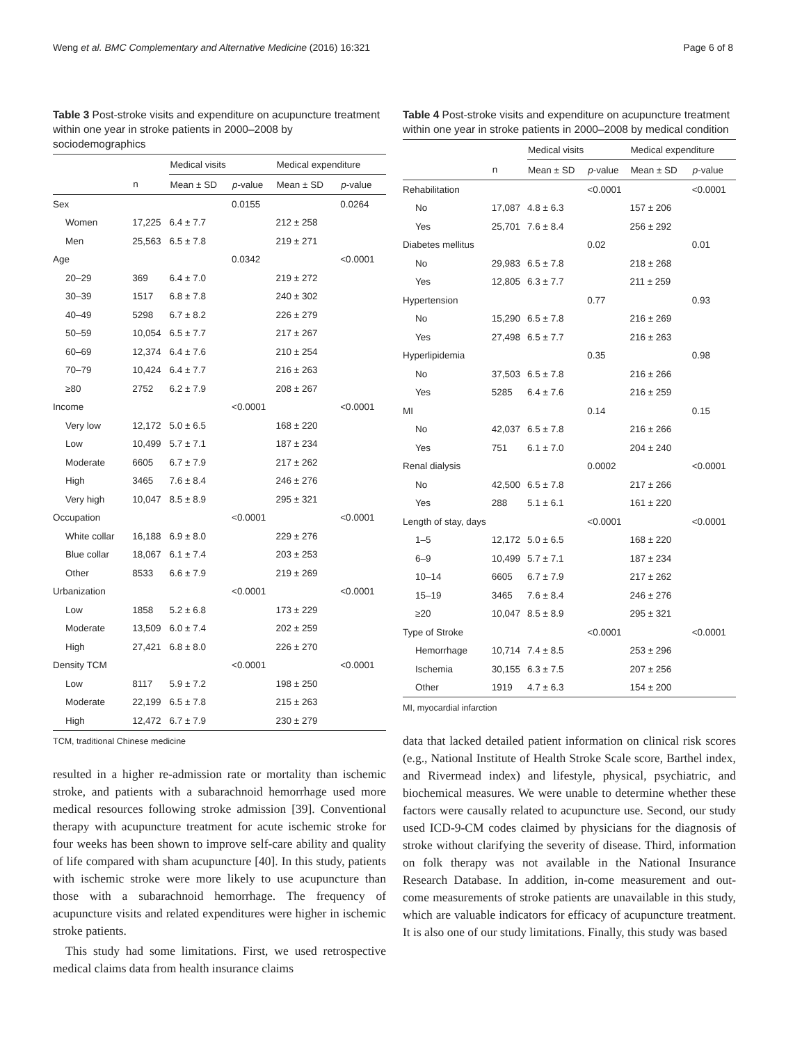Weng et al. BMC Complementary and Alternative Medicine (2016) 16:321 Page 6 of 8
Table 3 Post-stroke visits and expenditure on acupuncture treatment within one year in stroke patients in 2000–2008 by sociodemographics
| | | Medical visits | | Medical expenditure | |
| --- | --- | --- | --- | --- | --- |
| | n | Mean ± SD | p -value | Mean ± SD | p -value |
| Sex | | | 0.0155 | | 0.0264 |
| Women | 17,225 | 6.4 ± 7.7 | | 212 ± 258 | |
| Men | 25,563 | 6.5 ± 7.8 | | 219 ± 271 | |
| Age | | | 0.0342 | | <0.0001 |
| 20–29 | 369 | 6.4 ± 7.0 | | 219 ± 272 | |
| 30–39 | 1517 | 6.8 ± 7.8 | | 240 ± 302 | |
| 40–49 | 5298 | 6.7 ± 8.2 | | 226 ± 279 | |
| 50–59 | 10,054 | 6.5 ± 7.7 | | 217 ± 267 | |
| 60–69 | 12,374 | 6.4 ± 7.6 | | 210 ± 254 | |
| 70–79 | 10,424 | 6.4 ± 7.7 | | 216 ± 263 | |
| ≥80 | 2752 | 6.2 ± 7.9 | | 208 ± 267 | |
| Income | | | <0.0001 | | <0.0001 |
| Very low | 12,172 | 5.0 ± 6.5 | | 168 ± 220 | |
| Low | 10,499 | 5.7 ± 7.1 | | 187 ± 234 | |
| Moderate | 6605 | 6.7 ± 7.9 | | 217 ± 262 | |
| High | 3465 | 7.6 ± 8.4 | | 246 ± 276 | |
| Very high | 10,047 | 8.5 ± 8.9 | | 295 ± 321 | |
| Occupation | | | <0.0001 | | <0.0001 |
| White collar | 16,188 | 6.9 ± 8.0 | | 229 ± 276 | |
| Blue collar | 18,067 | 6.1 ± 7.4 | | 203 ± 253 | |
| Other | 8533 | 6.6 ± 7.9 | | 219 ± 269 | |
| Urbanization | | | <0.0001 | | <0.0001 |
| Low | 1858 | 5.2 ± 6.8 | | 173 ± 229 | |
| Moderate | 13,509 | 6.0 ± 7.4 | | 202 ± 259 | |
| High | 27,421 | 6.8 ± 8.0 | | 226 ± 270 | |
| Density TCM | | | <0.0001 | | <0.0001 |
| Low | 8117 | 5.9 ± 7.2 | | 198 ± 250 | |
| Moderate | 22,199 | 6.5 ± 7.8 | | 215 ± 263 | |
| High | 12,472 | 6.7 ± 7.9 | | 230 ± 279 | |
TCM, traditional Chinese medicine
resulted in a higher re-admission rate or mortality than ischemic stroke, and patients with a subarachnoid hemorrhage used more medical resources following stroke admission [39]. Conventional therapy with acupuncture treatment for acute ischemic stroke for four weeks has been shown to improve self-care ability and quality of life compared with sham acupuncture [40]. In this study, patients with ischemic stroke were more likely to use acupuncture than those with a subarachnoid hemorrhage. The frequency of acupuncture visits and related expenditures were higher in ischemic stroke patients.
This study had some limitations. First, we used retrospective medical claims data from health insurance claims
Table 4 Post-stroke visits and expenditure on acupuncture treatment within one year in stroke patients in 2000–2008 by medical condition
| | | Medical visits | | Medical expenditure | |
| --- | --- | --- | --- | --- | --- |
| | n | Mean ± SD | p -value | Mean ± SD | p -value |
| Rehabilitation | | | <0.0001 | | <0.0001 |
| No | 17,087 | 4.8 ± 6.3 | | 157 ± 206 | |
| Yes | 25,701 | 7.6 ± 8.4 | | 256 ± 292 | |
| Diabetes mellitus | | | 0.02 | | 0.01 |
| No | 29,983 | 6.5 ± 7.8 | | 218 ± 268 | |
| Yes | 12,805 | 6.3 ± 7.7 | | 211 ± 259 | |
| Hypertension | | | 0.77 | | 0.93 |
| No | 15,290 | 6.5 ± 7.8 | | 216 ± 269 | |
| Yes | 27,498 | 6.5 ± 7.7 | | 216 ± 263 | |
| Hyperlipidemia | | | 0.35 | | 0.98 |
| No | 37,503 | 6.5 ± 7.8 | | 216 ± 266 | |
| Yes | 5285 | 6.4 ± 7.6 | | 216 ± 259 | |
| MI | | | 0.14 | | 0.15 |
| No | 42,037 | 6.5 ± 7.8 | | 216 ± 266 | |
| Yes | 751 | 6.1 ± 7.0 | | 204 ± 240 | |
| Renal dialysis | | | 0.0002 | | <0.0001 |
| No | 42,500 | 6.5 ± 7.8 | | 217 ± 266 | |
| Yes | 288 | 5.1 ± 6.1 | | 161 ± 220 | |
| Length of stay, days | | | <0.0001 | | <0.0001 |
| 1–5 | 12,172 | 5.0 ± 6.5 | | 168 ± 220 | |
| 6–9 | 10,499 | 5.7 ± 7.1 | | 187 ± 234 | |
| 10–14 | 6605 | 6.7 ± 7.9 | | 217 ± 262 | |
| 15–19 | 3465 | 7.6 ± 8.4 | | 246 ± 276 | |
| ≥20 | 10,047 | 8.5 ± 8.9 | | 295 ± 321 | |
| Type of Stroke | | | <0.0001 | | <0.0001 |
| Hemorrhage | 10,714 | 7.4 ± 8.5 | | 253 ± 296 | |
| Ischemia | 30,155 | 6.3 ± 7.5 | | 207 ± 256 | |
| Other | 1919 | 4.7 ± 6.3 | | 154 ± 200 | |
MI, myocardial infarction
data that lacked detailed patient information on clinical risk scores (e.g., National Institute of Health Stroke Scale score, Barthel index, and Rivermead index) and lifestyle, physical, psychiatric, and biochemical measures. We were unable to determine whether these factors were causally related to acupuncture use. Second, our study used ICD-9-CM codes claimed by physicians for the diagnosis of stroke without clarifying the severity of disease. Third, information on folk therapy was not available in the National Insurance Research Database. In addition, in-come measurement and out-come measurements of stroke patients are unavailable in this study, which are valuable indicators for efficacy of acupuncture treatment. It is also one of our study limitations. Finally, this study was based